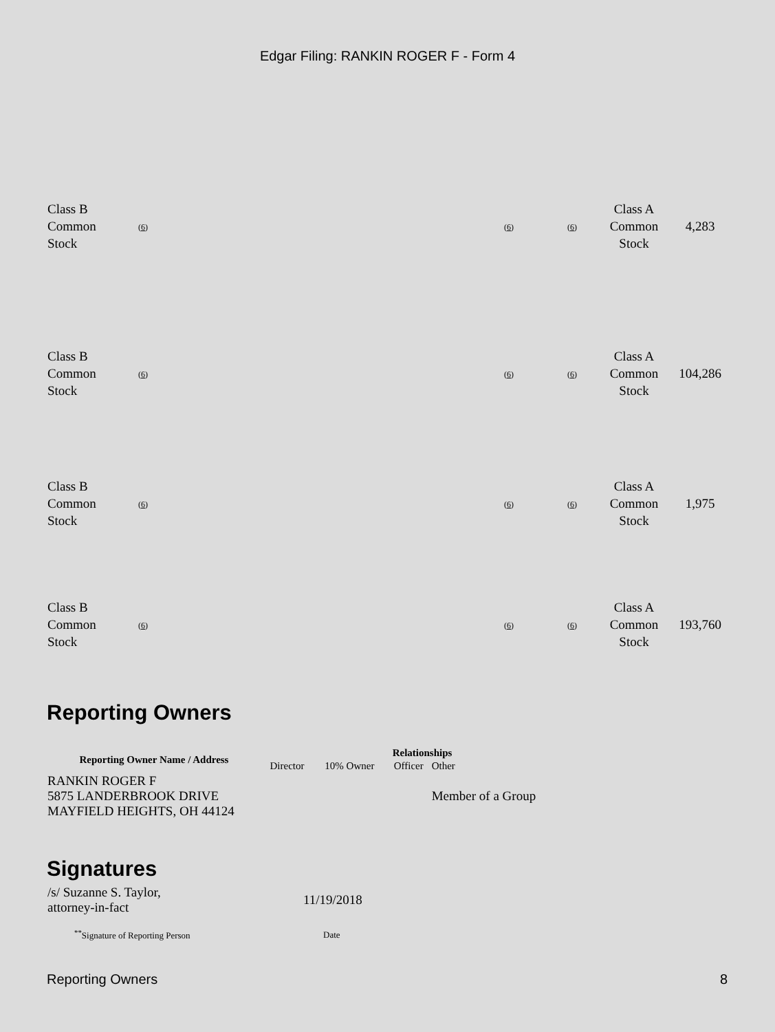Edgar Filing: RANKIN ROGER F - Form 4
| Class B Common Stock | (6) | (6) | (6) | Class A Common Stock | 4,283 |
| Class B Common Stock | (6) | (6) | (6) | Class A Common Stock | 104,286 |
| Class B Common Stock | (6) | (6) | (6) | Class A Common Stock | 1,975 |
| Class B Common Stock | (6) | (6) | (6) | Class A Common Stock | 193,760 |
Reporting Owners
| Reporting Owner Name / Address | Relationships | | | |
| --- | --- | --- | --- | --- |
| | Director | 10% Owner | Officer | Other |
| RANKIN ROGER F 5875 LANDERBROOK DRIVE MAYFIELD HEIGHTS, OH 44124 | | | | Member of a Group |
Signatures
| /s/ Suzanne S. Taylor, attorney-in-fact | 11/19/2018 |
| <sup>**</sup> Signature of Reporting Person | Date |
Reporting Owners 8